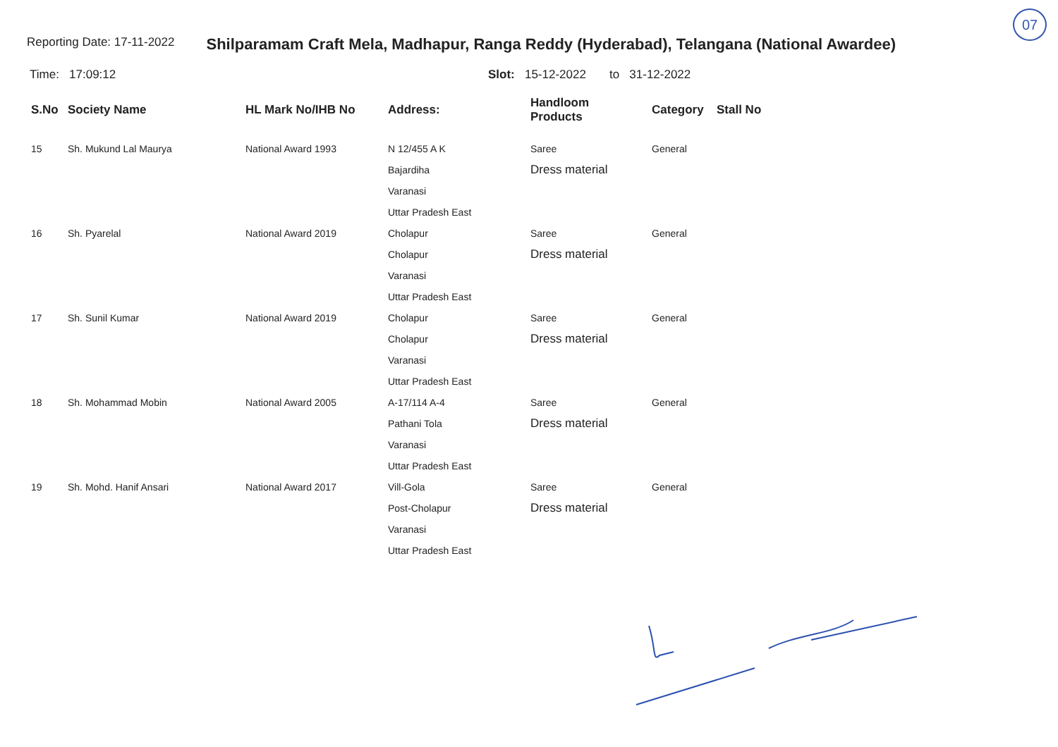07
Reporting Date: 17-11-2022
Shilparamam Craft Mela, Madhapur, Ranga Reddy (Hyderabad), Telangana (National Awardee)
Time: 17:09:12 Slot: 15-12-2022 to 31-12-2022
| S.No | Society Name | HL Mark No/IHB No | Address: | Handloom Products | Category | Stall No |
| --- | --- | --- | --- | --- | --- | --- |
| 15 | Sh. Mukund Lal Maurya | National Award 1993 | N 12/455 A K Bajardiha Varanasi Uttar Pradesh East | Saree Dress material | General | |
| 16 | Sh. Pyarelal | National Award 2019 | Cholapur Cholapur Varanasi Uttar Pradesh East | Saree Dress material | General | |
| 17 | Sh. Sunil Kumar | National Award 2019 | Cholapur Cholapur Varanasi Uttar Pradesh East | Saree Dress material | General | |
| 18 | Sh. Mohammad Mobin | National Award 2005 | A-17/114 A-4 Pathani Tola Varanasi Uttar Pradesh East | Saree Dress material | General | |
| 19 | Sh. Mohd. Hanif Ansari | National Award 2017 | Vill-Gola Post-Cholapur Varanasi Uttar Pradesh East | Saree Dress material | General | |